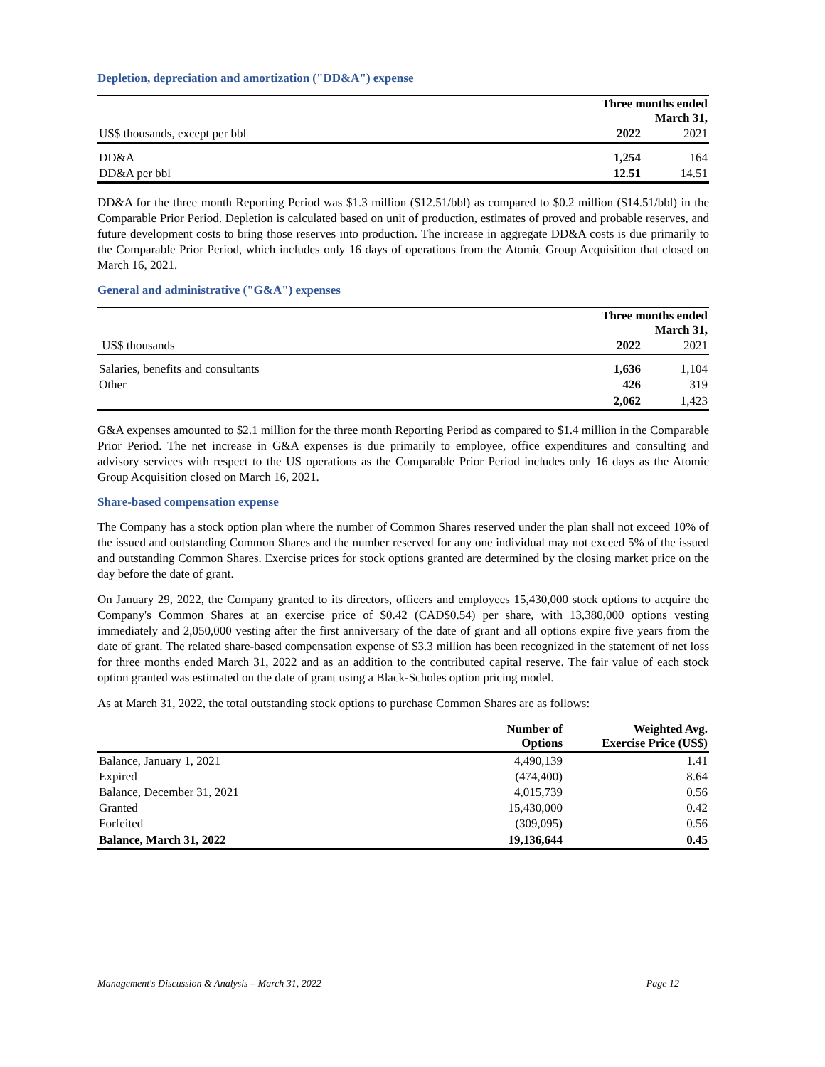Depletion, depreciation and amortization ("DD&A") expense
| | Three months ended March 31, | |
| US$ thousands, except per bbl | 2022 | 2021 |
| DD&A | 1,254 | 164 |
| DD&A per bbl | 12.51 | 14.51 |
DD&A for the three month Reporting Period was $1.3 million ($12.51/bbl) as compared to $0.2 million ($14.51/bbl) in the Comparable Prior Period. Depletion is calculated based on unit of production, estimates of proved and probable reserves, and future development costs to bring those reserves into production. The increase in aggregate DD&A costs is due primarily to the Comparable Prior Period, which includes only 16 days of operations from the Atomic Group Acquisition that closed on March 16, 2021.
General and administrative ("G&A") expenses
| | Three months ended March 31, | |
| US$ thousands | 2022 | 2021 |
| Salaries, benefits and consultants | 1,636 | 1,104 |
| Other | 426 | 319 |
| | 2,062 | 1,423 |
G&A expenses amounted to $2.1 million for the three month Reporting Period as compared to $1.4 million in the Comparable Prior Period. The net increase in G&A expenses is due primarily to employee, office expenditures and consulting and advisory services with respect to the US operations as the Comparable Prior Period includes only 16 days as the Atomic Group Acquisition closed on March 16, 2021.
Share-based compensation expense
The Company has a stock option plan where the number of Common Shares reserved under the plan shall not exceed 10% of the issued and outstanding Common Shares and the number reserved for any one individual may not exceed 5% of the issued and outstanding Common Shares. Exercise prices for stock options granted are determined by the closing market price on the day before the date of grant.
On January 29, 2022, the Company granted to its directors, officers and employees 15,430,000 stock options to acquire the Company's Common Shares at an exercise price of $0.42 (CAD$0.54) per share, with 13,380,000 options vesting immediately and 2,050,000 vesting after the first anniversary of the date of grant and all options expire five years from the date of grant. The related share-based compensation expense of $3.3 million has been recognized in the statement of net loss for three months ended March 31, 2022 and as an addition to the contributed capital reserve. The fair value of each stock option granted was estimated on the date of grant using a Black-Scholes option pricing model.
As at March 31, 2022, the total outstanding stock options to purchase Common Shares are as follows:
| | Number of Options | Weighted Avg. Exercise Price (US$) |
| Balance, January 1, 2021 | 4,490,139 | 1.41 |
| Expired | (474,400) | 8.64 |
| Balance, December 31, 2021 | 4,015,739 | 0.56 |
| Granted | 15,430,000 | 0.42 |
| Forfeited | (309,095) | 0.56 |
| Balance, March 31, 2022 | 19,136,644 | 0.45 |
Management's Discussion & Analysis – March 31, 2022 Page 12